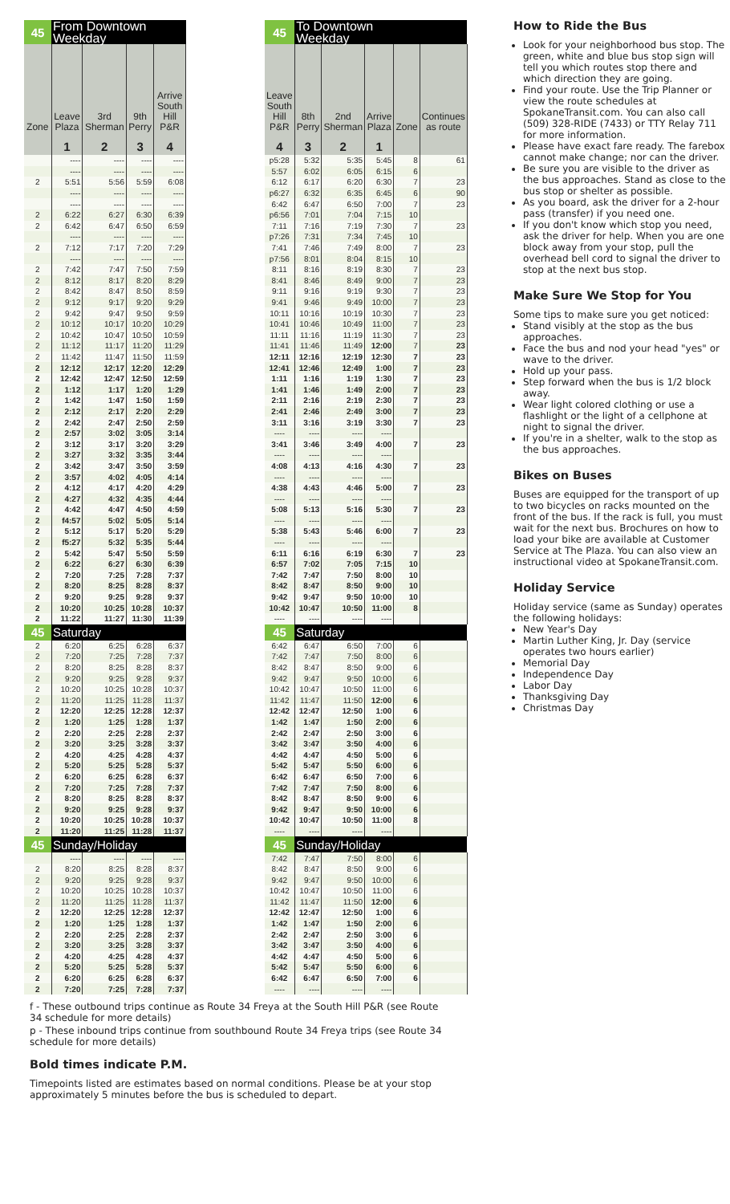| 45 | From Downtown Weekday | | | |
| --- | --- | --- | --- | --- |
| Zone | Leave Plaza | 3rd Sherman | 9th Perry | Arrive South Hill P&R |
| | 1 | 2 | 3 | 4 |
| | ---- | ---- | ---- | ---- |
| | ---- | ---- | ---- | ---- |
| 2 | 5:51 | 5:56 | 5:59 | 6:08 |
| | ---- | ---- | ---- | ---- |
| | ---- | ---- | ---- | ---- |
| 2 | 6:22 | 6:27 | 6:30 | 6:39 |
| 2 | 6:42 | 6:47 | 6:50 | 6:59 |
| | ---- | ---- | ---- | ---- |
| 2 | 7:12 | 7:17 | 7:20 | 7:29 |
| | ---- | ---- | ---- | ---- |
| 2 | 7:42 | 7:47 | 7:50 | 7:59 |
| 2 | 8:12 | 8:17 | 8:20 | 8:29 |
| 2 | 8:42 | 8:47 | 8:50 | 8:59 |
| 2 | 9:12 | 9:17 | 9:20 | 9:29 |
| 2 | 9:42 | 9:47 | 9:50 | 9:59 |
| 2 | 10:12 | 10:17 | 10:20 | 10:29 |
| 2 | 10:42 | 10:47 | 10:50 | 10:59 |
| 2 | 11:12 | 11:17 | 11:20 | 11:29 |
| 2 | 11:42 | 11:47 | 11:50 | 11:59 |
| 2 | 12:12 | 12:17 | 12:20 | 12:29 |
| 2 | 12:42 | 12:47 | 12:50 | 12:59 |
| 2 | 1:12 | 1:17 | 1:20 | 1:29 |
| 2 | 1:42 | 1:47 | 1:50 | 1:59 |
| 2 | 2:12 | 2:17 | 2:20 | 2:29 |
| 2 | 2:42 | 2:47 | 2:50 | 2:59 |
| 2 | 2:57 | 3:02 | 3:05 | 3:14 |
| 2 | 3:12 | 3:17 | 3:20 | 3:29 |
| 2 | 3:27 | 3:32 | 3:35 | 3:44 |
| 2 | 3:42 | 3:47 | 3:50 | 3:59 |
| 2 | 3:57 | 4:02 | 4:05 | 4:14 |
| 2 | 4:12 | 4:17 | 4:20 | 4:29 |
| 2 | 4:27 | 4:32 | 4:35 | 4:44 |
| 2 | 4:42 | 4:47 | 4:50 | 4:59 |
| 2 | f4:57 | 5:02 | 5:05 | 5:14 |
| 2 | 5:12 | 5:17 | 5:20 | 5:29 |
| 2 | f5:27 | 5:32 | 5:35 | 5:44 |
| 2 | 5:42 | 5:47 | 5:50 | 5:59 |
| 2 | 6:22 | 6:27 | 6:30 | 6:39 |
| 2 | 7:20 | 7:25 | 7:28 | 7:37 |
| 2 | 8:20 | 8:25 | 8:28 | 8:37 |
| 2 | 9:20 | 9:25 | 9:28 | 9:37 |
| 2 | 10:20 | 10:25 | 10:28 | 10:37 |
| 2 | 11:22 | 11:27 | 11:30 | 11:39 |
| 45 | Saturday | | | |
| 2 | 6:20 | 6:25 | 6:28 | 6:37 |
| 2 | 7:20 | 7:25 | 7:28 | 7:37 |
| 2 | 8:20 | 8:25 | 8:28 | 8:37 |
| 2 | 9:20 | 9:25 | 9:28 | 9:37 |
| 2 | 10:20 | 10:25 | 10:28 | 10:37 |
| 2 | 11:20 | 11:25 | 11:28 | 11:37 |
| 2 | 12:20 | 12:25 | 12:28 | 12:37 |
| 2 | 1:20 | 1:25 | 1:28 | 1:37 |
| 2 | 2:20 | 2:25 | 2:28 | 2:37 |
| 2 | 3:20 | 3:25 | 3:28 | 3:37 |
| 2 | 4:20 | 4:25 | 4:28 | 4:37 |
| 2 | 5:20 | 5:25 | 5:28 | 5:37 |
| 2 | 6:20 | 6:25 | 6:28 | 6:37 |
| 2 | 7:20 | 7:25 | 7:28 | 7:37 |
| 2 | 8:20 | 8:25 | 8:28 | 8:37 |
| 2 | 9:20 | 9:25 | 9:28 | 9:37 |
| 2 | 10:20 | 10:25 | 10:28 | 10:37 |
| 2 | 11:20 | 11:25 | 11:28 | 11:37 |
| 45 | Sunday/Holiday | | | |
| | ---- | ---- | ---- | ---- |
| 2 | 8:20 | 8:25 | 8:28 | 8:37 |
| 2 | 9:20 | 9:25 | 9:28 | 9:37 |
| 2 | 10:20 | 10:25 | 10:28 | 10:37 |
| 2 | 11:20 | 11:25 | 11:28 | 11:37 |
| 2 | 12:20 | 12:25 | 12:28 | 12:37 |
| 2 | 1:20 | 1:25 | 1:28 | 1:37 |
| 2 | 2:20 | 2:25 | 2:28 | 2:37 |
| 2 | 3:20 | 3:25 | 3:28 | 3:37 |
| 2 | 4:20 | 4:25 | 4:28 | 4:37 |
| 2 | 5:20 | 5:25 | 5:28 | 5:37 |
| 2 | 6:20 | 6:25 | 6:28 | 6:37 |
| 2 | 7:20 | 7:25 | 7:28 | 7:37 |
| 45 | To Downtown Weekday | | | | |
| --- | --- | --- | --- | --- | --- |
| Leave South Hill P&R | 8th Perry | 2nd Sherman | Arrive Plaza | Zone | Continues as route |
| 4 | 3 | 2 | 1 | | |
| p5:28 | 5:32 | 5:35 | 5:45 | 8 | 61 |
| 5:57 | 6:02 | 6:05 | 6:15 | 6 | |
| 6:12 | 6:17 | 6:20 | 6:30 | 7 | 23 |
| p6:27 | 6:32 | 6:35 | 6:45 | 6 | 90 |
| 6:42 | 6:47 | 6:50 | 7:00 | 7 | 23 |
| p6:56 | 7:01 | 7:04 | 7:15 | 10 | |
| 7:11 | 7:16 | 7:19 | 7:30 | 7 | 23 |
| p7:26 | 7:31 | 7:34 | 7:45 | 10 | |
| 7:41 | 7:46 | 7:49 | 8:00 | 7 | 23 |
| p7:56 | 8:01 | 8:04 | 8:15 | 10 | |
| 8:11 | 8:16 | 8:19 | 8:30 | 7 | 23 |
| 8:41 | 8:46 | 8:49 | 9:00 | 7 | 23 |
| 9:11 | 9:16 | 9:19 | 9:30 | 7 | 23 |
| 9:41 | 9:46 | 9:49 | 10:00 | 7 | 23 |
| 10:11 | 10:16 | 10:19 | 10:30 | 7 | 23 |
| 10:41 | 10:46 | 10:49 | 11:00 | 7 | 23 |
| 11:11 | 11:16 | 11:19 | 11:30 | 7 | 23 |
| 11:41 | 11:46 | 11:49 | 12:00 | 7 | 23 |
| 12:11 | 12:16 | 12:19 | 12:30 | 7 | 23 |
| 12:41 | 12:46 | 12:49 | 1:00 | 7 | 23 |
| 1:11 | 1:16 | 1:19 | 1:30 | 7 | 23 |
| 1:41 | 1:46 | 1:49 | 2:00 | 7 | 23 |
| 2:11 | 2:16 | 2:19 | 2:30 | 7 | 23 |
| 2:41 | 2:46 | 2:49 | 3:00 | 7 | 23 |
| 3:11 | 3:16 | 3:19 | 3:30 | 7 | 23 |
| ---- | ---- | ---- | ---- | | |
| 3:41 | 3:46 | 3:49 | 4:00 | 7 | 23 |
| ---- | ---- | ---- | ---- | | |
| 4:08 | 4:13 | 4:16 | 4:30 | 7 | 23 |
| ---- | ---- | ---- | ---- | | |
| 4:38 | 4:43 | 4:46 | 5:00 | 7 | 23 |
| ---- | ---- | ---- | ---- | | |
| 5:08 | 5:13 | 5:16 | 5:30 | 7 | 23 |
| ---- | ---- | ---- | ---- | | |
| 5:38 | 5:43 | 5:46 | 6:00 | 7 | 23 |
| ---- | ---- | ---- | ---- | | |
| 6:11 | 6:16 | 6:19 | 6:30 | 7 | 23 |
| 6:57 | 7:02 | 7:05 | 7:15 | 10 | |
| 7:42 | 7:47 | 7:50 | 8:00 | 10 | |
| 8:42 | 8:47 | 8:50 | 9:00 | 10 | |
| 9:42 | 9:47 | 9:50 | 10:00 | 10 | |
| 10:42 | 10:47 | 10:50 | 11:00 | 8 | |
| ---- | ---- | ---- | ---- | | |
| 45 | Saturday | | | | |
| 6:42 | 6:47 | 6:50 | 7:00 | 6 | |
| 7:42 | 7:47 | 7:50 | 8:00 | 6 | |
| 8:42 | 8:47 | 8:50 | 9:00 | 6 | |
| 9:42 | 9:47 | 9:50 | 10:00 | 6 | |
| 10:42 | 10:47 | 10:50 | 11:00 | 6 | |
| 11:42 | 11:47 | 11:50 | 12:00 | 6 | |
| 12:42 | 12:47 | 12:50 | 1:00 | 6 | |
| 1:42 | 1:47 | 1:50 | 2:00 | 6 | |
| 2:42 | 2:47 | 2:50 | 3:00 | 6 | |
| 3:42 | 3:47 | 3:50 | 4:00 | 6 | |
| 4:42 | 4:47 | 4:50 | 5:00 | 6 | |
| 5:42 | 5:47 | 5:50 | 6:00 | 6 | |
| 6:42 | 6:47 | 6:50 | 7:00 | 6 | |
| 7:42 | 7:47 | 7:50 | 8:00 | 6 | |
| 8:42 | 8:47 | 8:50 | 9:00 | 6 | |
| 9:42 | 9:47 | 9:50 | 10:00 | 6 | |
| 10:42 | 10:47 | 10:50 | 11:00 | 8 | |
| ---- | ---- | ---- | ---- | | |
| 45 | Sunday/Holiday | | | | |
| 7:42 | 7:47 | 7:50 | 8:00 | 6 | |
| 8:42 | 8:47 | 8:50 | 9:00 | 6 | |
| 9:42 | 9:47 | 9:50 | 10:00 | 6 | |
| 10:42 | 10:47 | 10:50 | 11:00 | 6 | |
| 11:42 | 11:47 | 11:50 | 12:00 | 6 | |
| 12:42 | 12:47 | 12:50 | 1:00 | 6 | |
| 1:42 | 1:47 | 1:50 | 2:00 | 6 | |
| 2:42 | 2:47 | 2:50 | 3:00 | 6 | |
| 3:42 | 3:47 | 3:50 | 4:00 | 6 | |
| 4:42 | 4:47 | 4:50 | 5:00 | 6 | |
| 5:42 | 5:47 | 5:50 | 6:00 | 6 | |
| 6:42 | 6:47 | 6:50 | 7:00 | 6 | |
| ---- | ---- | ---- | ---- | | |
How to Ride the Bus
Look for your neighborhood bus stop. The green, white and blue bus stop sign will tell you which routes stop there and which direction they are going.
Find your route. Use the Trip Planner or view the route schedules at SpokaneTransit.com. You can also call (509) 328-RIDE (7433) or TTY Relay 711 for more information.
Please have exact fare ready. The farebox cannot make change; nor can the driver.
Be sure you are visible to the driver as the bus approaches. Stand as close to the bus stop or shelter as possible.
As you board, ask the driver for a 2-hour pass (transfer) if you need one.
If you don't know which stop you need, ask the driver for help. When you are one block away from your stop, pull the overhead bell cord to signal the driver to stop at the next bus stop.
Make Sure We Stop for You
Some tips to make sure you get noticed:
Stand visibly at the stop as the bus approaches.
Face the bus and nod your head "yes" or wave to the driver.
Hold up your pass.
Step forward when the bus is 1/2 block away.
Wear light colored clothing or use a flashlight or the light of a cellphone at night to signal the driver.
If you're in a shelter, walk to the stop as the bus approaches.
Bikes on Buses
Buses are equipped for the transport of up to two bicycles on racks mounted on the front of the bus. If the rack is full, you must wait for the next bus. Brochures on how to load your bike are available at Customer Service at The Plaza. You can also view an instructional video at SpokaneTransit.com.
Holiday Service
Holiday service (same as Sunday) operates the following holidays:
New Year's Day
Martin Luther King, Jr. Day (service operates two hours earlier)
Memorial Day
Independence Day
Labor Day
Thanksgiving Day
Christmas Day
f - These outbound trips continue as Route 34 Freya at the South Hill P&R (see Route 34 schedule for more details)
p - These inbound trips continue from southbound Route 34 Freya trips (see Route 34 schedule for more details)
Bold times indicate P.M.
Timepoints listed are estimates based on normal conditions. Please be at your stop approximately 5 minutes before the bus is scheduled to depart.